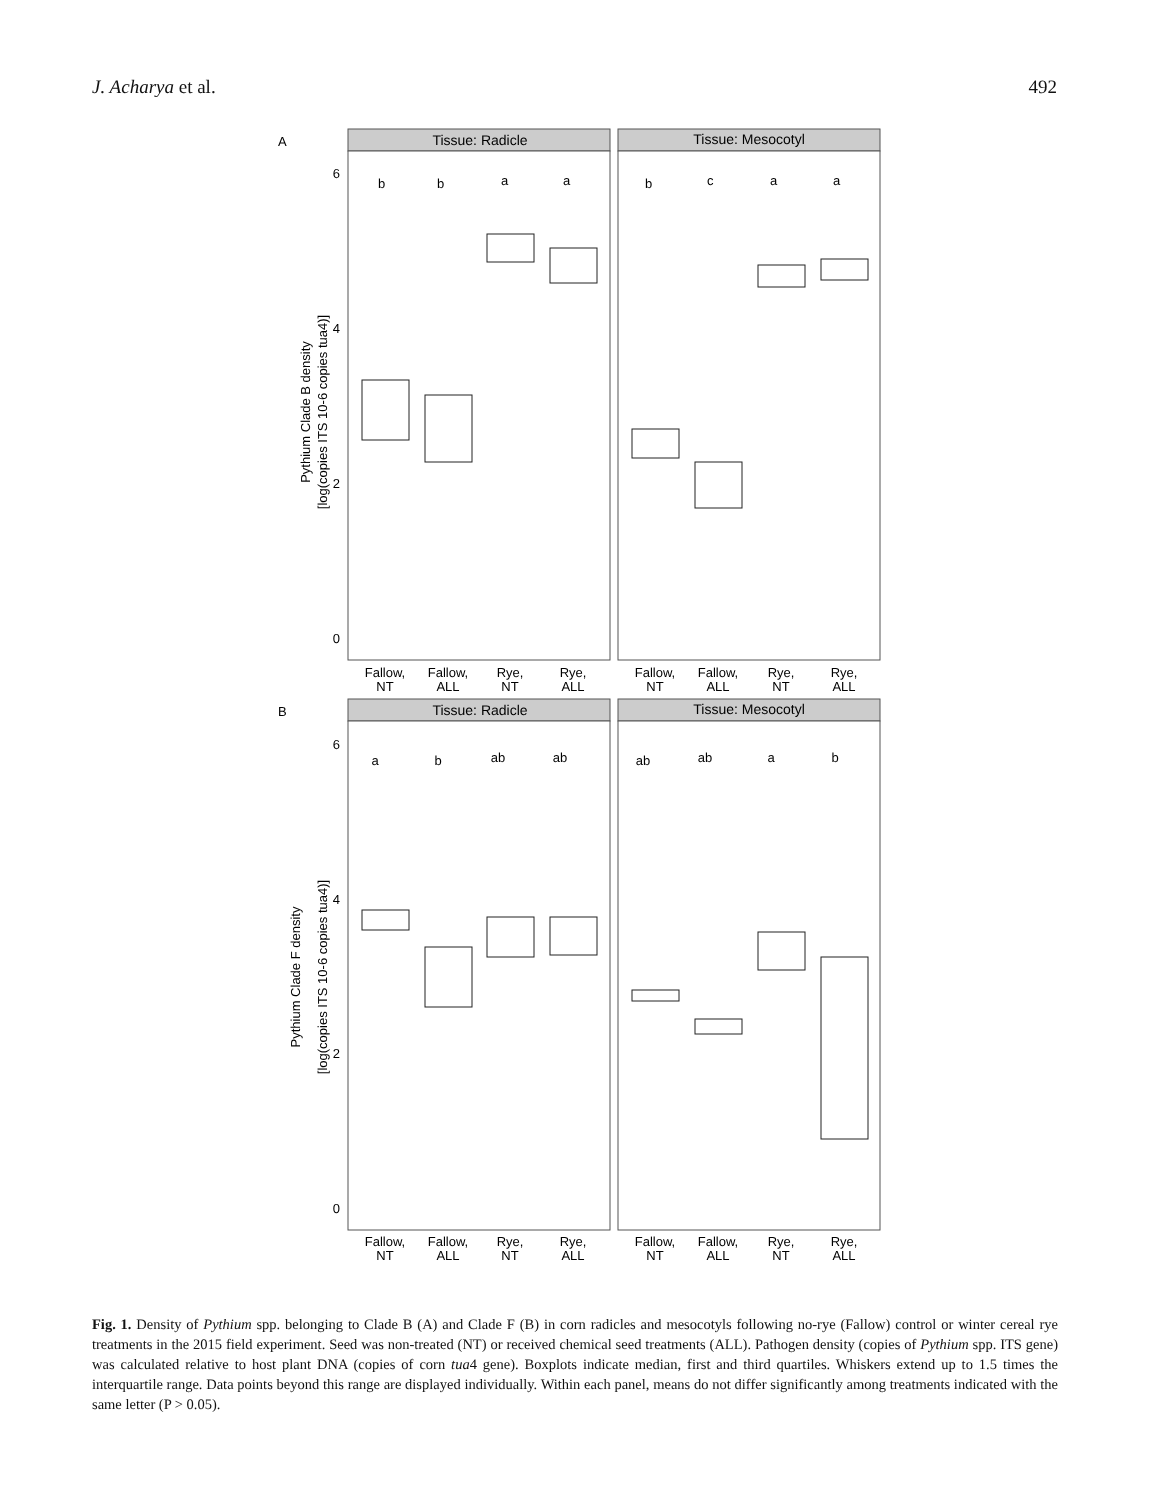J. Acharya et al. 492
A
Tissue: Radicle
Tissue: Mesocotyl
6
4
2
0
b
b
a
a
b
c
a
a
Pythium Clade B density
[log(copies ITS 10-6 copies tua4)]
Fallow,
NT
Fallow,
ALL
Rye,
NT
Rye,
ALL
Fallow,
NT
Fallow,
ALL
Rye,
NT
Rye,
ALL
B
Tissue: Radicle
Tissue: Mesocotyl
6
4
2
0
a
b
ab
ab
ab
ab
a
b
Pythium Clade F density
[log(copies ITS 10-6 copies tua4)]
Fallow,
NT
Fallow,
ALL
Rye,
NT
Rye,
ALL
Fallow,
NT
Fallow,
ALL
Rye,
NT
Rye,
ALL
Fig. 1. Density of Pythium spp. belonging to Clade B (A) and Clade F (B) in corn radicles and mesocotyls following no-rye (Fallow) control or winter cereal rye treatments in the 2015 field experiment. Seed was non-treated (NT) or received chemical seed treatments (ALL). Pathogen density (copies of Pythium spp. ITS gene) was calculated relative to host plant DNA (copies of corn tua4 gene). Boxplots indicate median, first and third quartiles. Whiskers extend up to 1.5 times the interquartile range. Data points beyond this range are displayed individually. Within each panel, means do not differ significantly among treatments indicated with the same letter (P > 0.05).